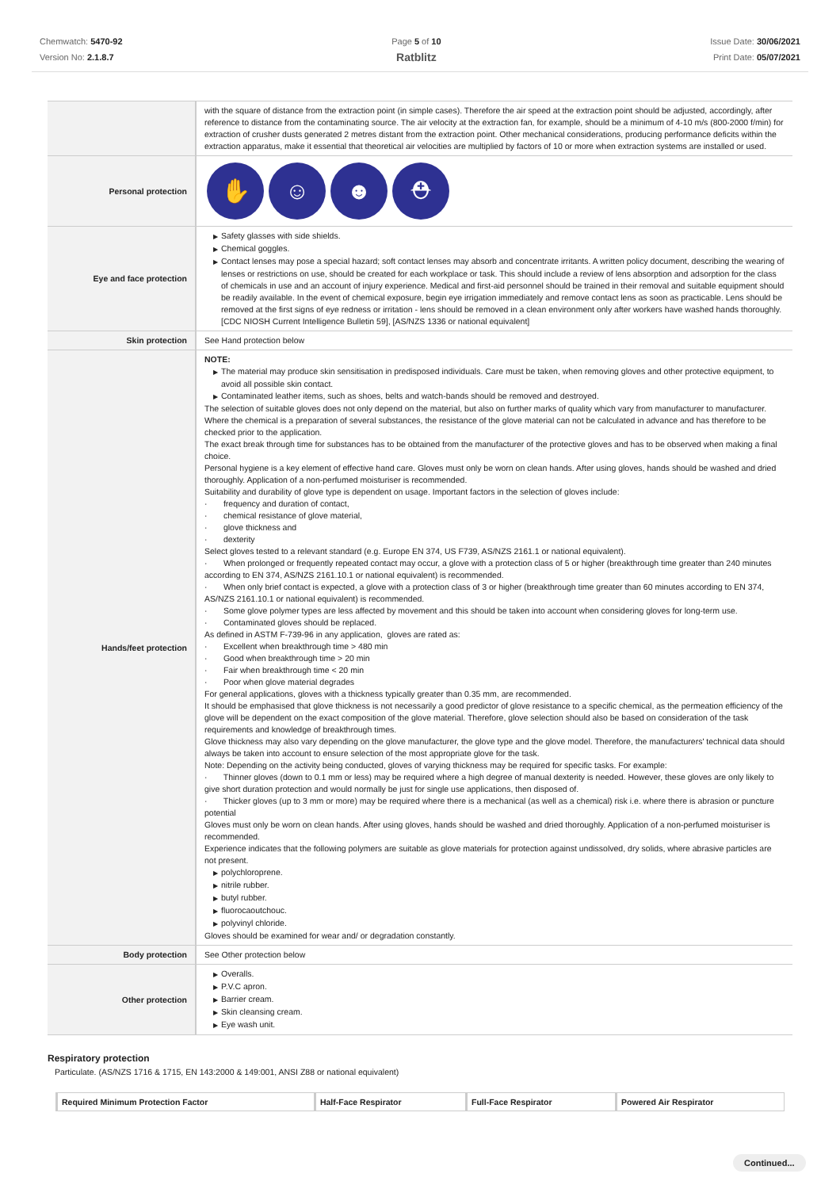Chemwatch: 5470-92
Version No: 2.1.8.7
Page 5 of 10
Ratblitz
Issue Date: 30/06/2021
Print Date: 05/07/2021
| | with the square of distance from the extraction point (in simple cases). Therefore the air speed at the extraction point should be adjusted, accordingly, after reference to distance from the contaminating source. The air velocity at the extraction fan, for example, should be a minimum of 4-10 m/s (800-2000 f/min) for extraction of crusher dusts generated 2 metres distant from the extraction point. Other mechanical considerations, producing performance deficits within the extraction apparatus, make it essential that theoretical air velocities are multiplied by factors of 10 or more when extraction systems are installed or used. |
| Personal protection | ✋ ☺ ☻ ⛑ |
| Eye and face protection | ▶ Safety glasses with side shields. ▶ Chemical goggles. ▶ Contact lenses may pose a special hazard; soft contact lenses may absorb and concentrate irritants. A written policy document, describing the wearing of lenses or restrictions on use, should be created for each workplace or task. This should include a review of lens absorption and adsorption for the class of chemicals in use and an account of injury experience. Medical and first-aid personnel should be trained in their removal and suitable equipment should be readily available. In the event of chemical exposure, begin eye irrigation immediately and remove contact lens as soon as practicable. Lens should be removed at the first signs of eye redness or irritation - lens should be removed in a clean environment only after workers have washed hands thoroughly. [CDC NIOSH Current Intelligence Bulletin 59], [AS/NZS 1336 or national equivalent] |
| Skin protection | See Hand protection below |
| Hands/feet protection | NOTE: ▶ The material may produce skin sensitisation in predisposed individuals. Care must be taken, when removing gloves and other protective equipment, to avoid all possible skin contact. ▶ Contaminated leather items, such as shoes, belts and watch-bands should be removed and destroyed. The selection of suitable gloves does not only depend on the material, but also on further marks of quality which vary from manufacturer to manufacturer. Where the chemical is a preparation of several substances, the resistance of the glove material can not be calculated in advance and has therefore to be checked prior to the application. The exact break through time for substances has to be obtained from the manufacturer of the protective gloves and has to be observed when making a final choice. Personal hygiene is a key element of effective hand care. Gloves must only be worn on clean hands. After using gloves, hands should be washed and dried thoroughly. Application of a non-perfumed moisturiser is recommended. Suitability and durability of glove type is dependent on usage. Important factors in the selection of gloves include: · frequency and duration of contact, · chemical resistance of glove material, · glove thickness and · dexterity Select gloves tested to a relevant standard (e.g. Europe EN 374, US F739, AS/NZS 2161.1 or national equivalent). · When prolonged or frequently repeated contact may occur, a glove with a protection class of 5 or higher (breakthrough time greater than 240 minutes according to EN 374, AS/NZS 2161.10.1 or national equivalent) is recommended. · When only brief contact is expected, a glove with a protection class of 3 or higher (breakthrough time greater than 60 minutes according to EN 374, AS/NZS 2161.10.1 or national equivalent) is recommended. · Some glove polymer types are less affected by movement and this should be taken into account when considering gloves for long-term use. · Contaminated gloves should be replaced. As defined in ASTM F-739-96 in any application, gloves are rated as: · Excellent when breakthrough time > 480 min · Good when breakthrough time > 20 min · Fair when breakthrough time < 20 min · Poor when glove material degrades For general applications, gloves with a thickness typically greater than 0.35 mm, are recommended. It should be emphasised that glove thickness is not necessarily a good predictor of glove resistance to a specific chemical, as the permeation efficiency of the glove will be dependent on the exact composition of the glove material. Therefore, glove selection should also be based on consideration of the task requirements and knowledge of breakthrough times. Glove thickness may also vary depending on the glove manufacturer, the glove type and the glove model. Therefore, the manufacturers' technical data should always be taken into account to ensure selection of the most appropriate glove for the task. Note: Depending on the activity being conducted, gloves of varying thickness may be required for specific tasks. For example: · Thinner gloves (down to 0.1 mm or less) may be required where a high degree of manual dexterity is needed. However, these gloves are only likely to give short duration protection and would normally be just for single use applications, then disposed of. · Thicker gloves (up to 3 mm or more) may be required where there is a mechanical (as well as a chemical) risk i.e. where there is abrasion or puncture potential Gloves must only be worn on clean hands. After using gloves, hands should be washed and dried thoroughly. Application of a non-perfumed moisturiser is recommended. Experience indicates that the following polymers are suitable as glove materials for protection against undissolved, dry solids, where abrasive particles are not present. ▶ polychloroprene. ▶ nitrile rubber. ▶ butyl rubber. ▶ fluorocaoutchouc. ▶ polyvinyl chloride. Gloves should be examined for wear and/ or degradation constantly. |
| Body protection | See Other protection below |
| Other protection | ▶ Overalls. ▶ P.V.C apron. ▶ Barrier cream. ▶ Skin cleansing cream. ▶ Eye wash unit. |
Respiratory protection
Particulate. (AS/NZS 1716 & 1715, EN 143:2000 & 149:001, ANSI Z88 or national equivalent)
| Required Minimum Protection Factor | Half-Face Respirator | Full-Face Respirator | Powered Air Respirator |
Continued...